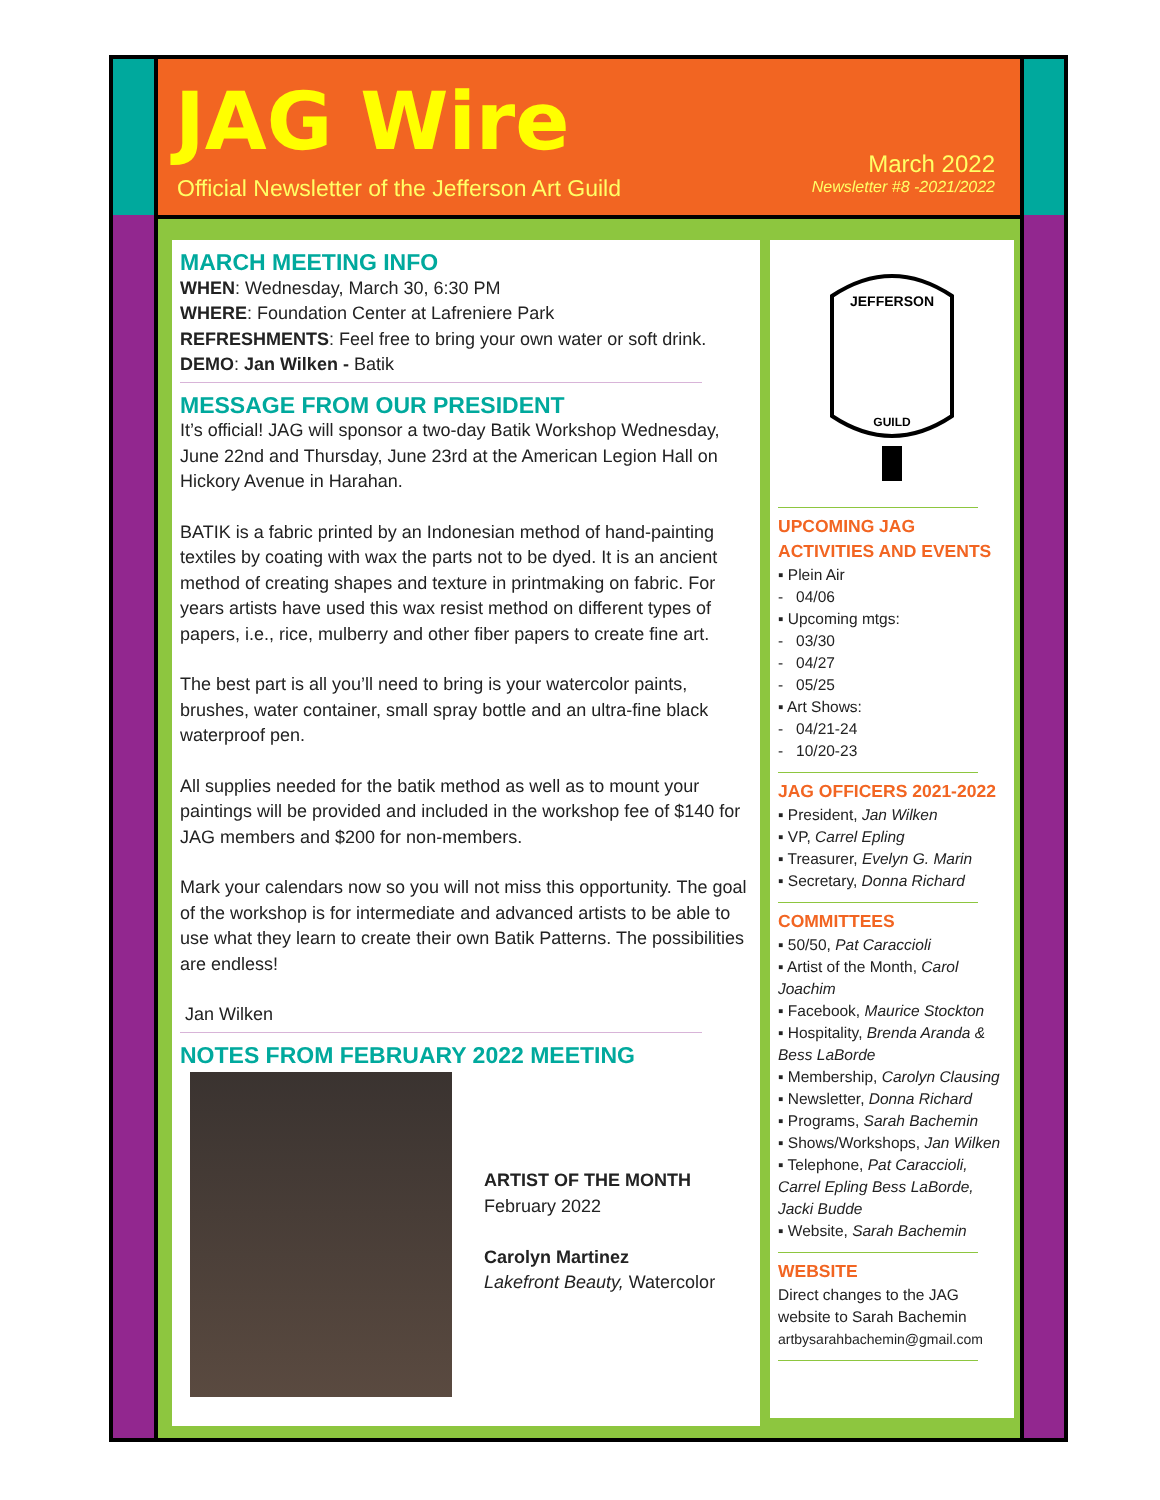JAG Wire
Official Newsletter of the Jefferson Art Guild
March 2022
Newsletter #8 -2021/2022
MARCH MEETING INFO
WHEN: Wednesday, March 30, 6:30 PM
WHERE: Foundation Center at Lafreniere Park
REFRESHMENTS: Feel free to bring your own water or soft drink.
DEMO: Jan Wilken - Batik
MESSAGE FROM OUR PRESIDENT
It’s official! JAG will sponsor a two-day Batik Workshop Wednesday, June 22nd and Thursday, June 23rd at the American Legion Hall on Hickory Avenue in Harahan.
BATIK is a fabric printed by an Indonesian method of hand-painting textiles by coating with wax the parts not to be dyed. It is an ancient method of creating shapes and texture in printmaking on fabric. For years artists have used this wax resist method on different types of papers, i.e., rice, mulberry and other fiber papers to create fine art.
The best part is all you’ll need to bring is your watercolor paints, brushes, water container, small spray bottle and an ultra-fine black waterproof pen.
All supplies needed for the batik method as well as to mount your paintings will be provided and included in the workshop fee of $140 for JAG members and $200 for non-members.
Mark your calendars now so you will not miss this opportunity. The goal of the workshop is for intermediate and advanced artists to be able to use what they learn to create their own Batik Patterns. The possibilities are endless!
Jan Wilken
NOTES FROM FEBRUARY 2022 MEETING
ARTIST OF THE MONTH
February 2022
Carolyn Martinez
Lakefront Beauty, Watercolor
JEFFERSON
GUILD
UPCOMING JAG ACTIVITIES AND EVENTS
▪ Plein Air
- 04/06
▪ Upcoming mtgs:
- 03/30
- 04/27
- 05/25
▪ Art Shows:
- 04/21-24
- 10/20-23
JAG OFFICERS 2021-2022
▪ President, Jan Wilken
▪ VP, Carrel Epling
▪ Treasurer, Evelyn G. Marin
▪ Secretary, Donna Richard
COMMITTEES
▪ 50/50, Pat Caraccioli
▪ Artist of the Month, Carol Joachim
▪ Facebook, Maurice Stockton
▪ Hospitality, Brenda Aranda & Bess LaBorde
▪ Membership, Carolyn Clausing
▪ Newsletter, Donna Richard
▪ Programs, Sarah Bachemin
▪ Shows/Workshops, Jan Wilken
▪ Telephone, Pat Caraccioli, Carrel Epling Bess LaBorde, Jacki Budde
▪ Website, Sarah Bachemin
WEBSITE
Direct changes to the JAG website to Sarah Bachemin
artbysarahbachemin@gmail.com